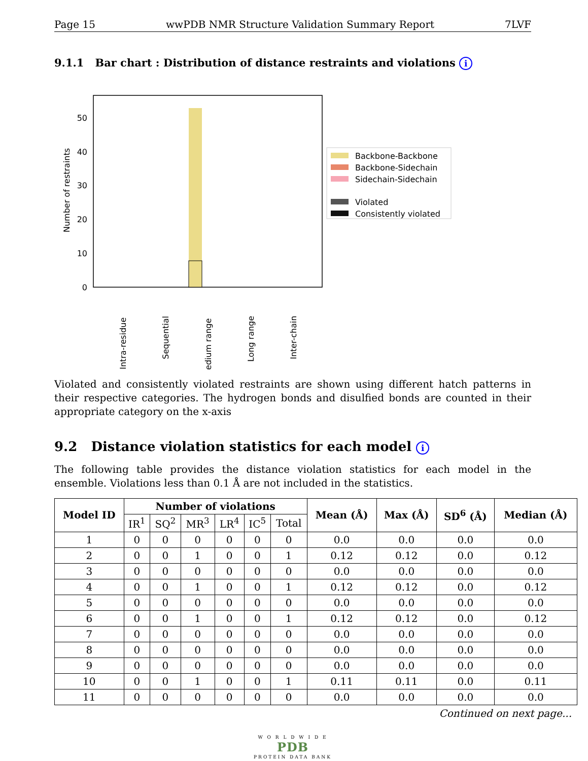Page 15 wwPDB NMR Structure Validation Summary Report 7LVF
9.1.1 Bar chart : Distribution of distance restraints and violations i
0
10
20
30
40
50
Number of restraints
Intra-residue
Sequential
Medium range
Long range
Inter-chain
Backbone-Backbone
Backbone-Sidechain
Sidechain-Sidechain
Violated
Consistently violated
Violated and consistently violated restraints are shown using different hatch patterns in their respective categories. The hydrogen bonds and disulfied bonds are counted in their appropriate category on the x-axis
9.2 Distance violation statistics for each model i
The following table provides the distance violation statistics for each model in the ensemble. Violations less than 0.1 Å are not included in the statistics.
| Model ID | Number of violations | | | | | | Mean (Å) | Max (Å) | SD<sup>6</sup> (Å) | Median (Å) |
| --- | --- | --- | --- | --- | --- | --- | --- | --- | --- | --- |
| | IR<sup>1</sup> | SQ<sup>2</sup> | MR<sup>3</sup> | LR<sup>4</sup> | IC<sup>5</sup> | Total | | | | |
| 1 | 0 | 0 | 0 | 0 | 0 | 0 | 0.0 | 0.0 | 0.0 | 0.0 |
| 2 | 0 | 0 | 1 | 0 | 0 | 1 | 0.12 | 0.12 | 0.0 | 0.12 |
| 3 | 0 | 0 | 0 | 0 | 0 | 0 | 0.0 | 0.0 | 0.0 | 0.0 |
| 4 | 0 | 0 | 1 | 0 | 0 | 1 | 0.12 | 0.12 | 0.0 | 0.12 |
| 5 | 0 | 0 | 0 | 0 | 0 | 0 | 0.0 | 0.0 | 0.0 | 0.0 |
| 6 | 0 | 0 | 1 | 0 | 0 | 1 | 0.12 | 0.12 | 0.0 | 0.12 |
| 7 | 0 | 0 | 0 | 0 | 0 | 0 | 0.0 | 0.0 | 0.0 | 0.0 |
| 8 | 0 | 0 | 0 | 0 | 0 | 0 | 0.0 | 0.0 | 0.0 | 0.0 |
| 9 | 0 | 0 | 0 | 0 | 0 | 0 | 0.0 | 0.0 | 0.0 | 0.0 |
| 10 | 0 | 0 | 1 | 0 | 0 | 1 | 0.11 | 0.11 | 0.0 | 0.11 |
| 11 | 0 | 0 | 0 | 0 | 0 | 0 | 0.0 | 0.0 | 0.0 | 0.0 |
Continued on next page...
W O R L D W I D E
PDB
PROTEIN DATA BANK